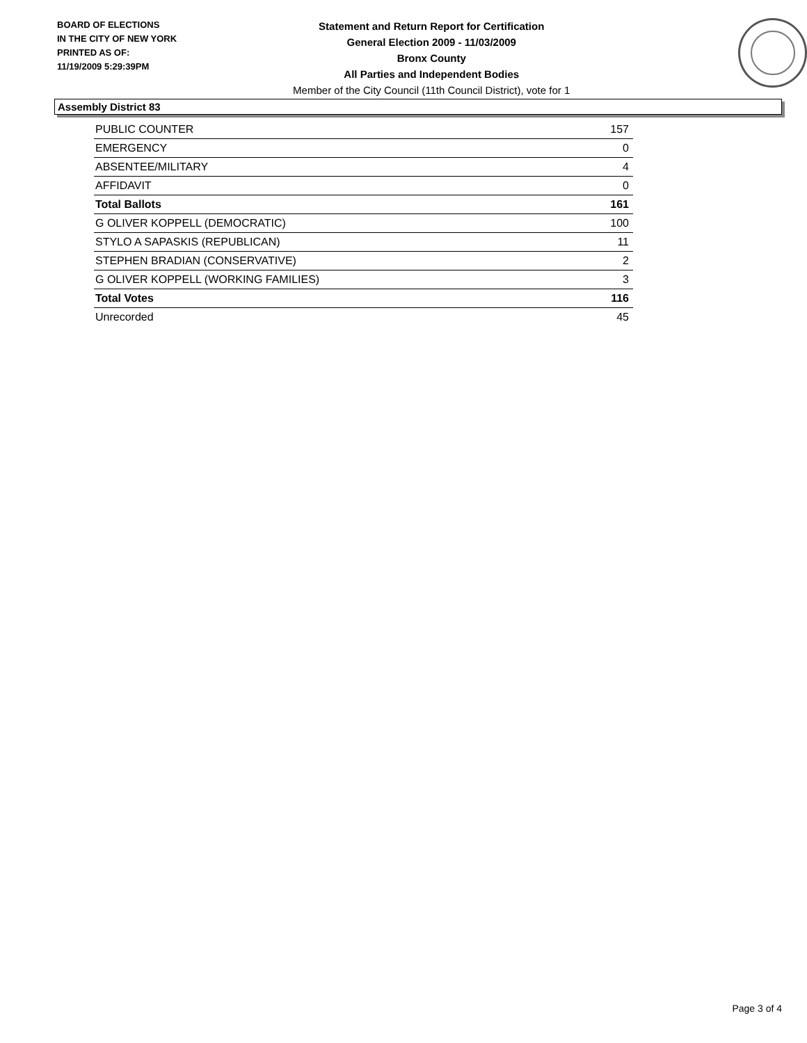BOARD OF ELECTIONS
IN THE CITY OF NEW YORK
PRINTED AS OF:
11/19/2009 5:29:39PM
Statement and Return Report for Certification
General Election 2009 - 11/03/2009
Bronx County
All Parties and Independent Bodies
Member of the City Council (11th Council District), vote for 1
Assembly District 83
| PUBLIC COUNTER | 157 |
| EMERGENCY | 0 |
| ABSENTEE/MILITARY | 4 |
| AFFIDAVIT | 0 |
| Total Ballots | 161 |
| G OLIVER KOPPELL (DEMOCRATIC) | 100 |
| STYLO A SAPASKIS (REPUBLICAN) | 11 |
| STEPHEN BRADIAN (CONSERVATIVE) | 2 |
| G OLIVER KOPPELL (WORKING FAMILIES) | 3 |
| Total Votes | 116 |
| Unrecorded | 45 |
Page 3 of 4